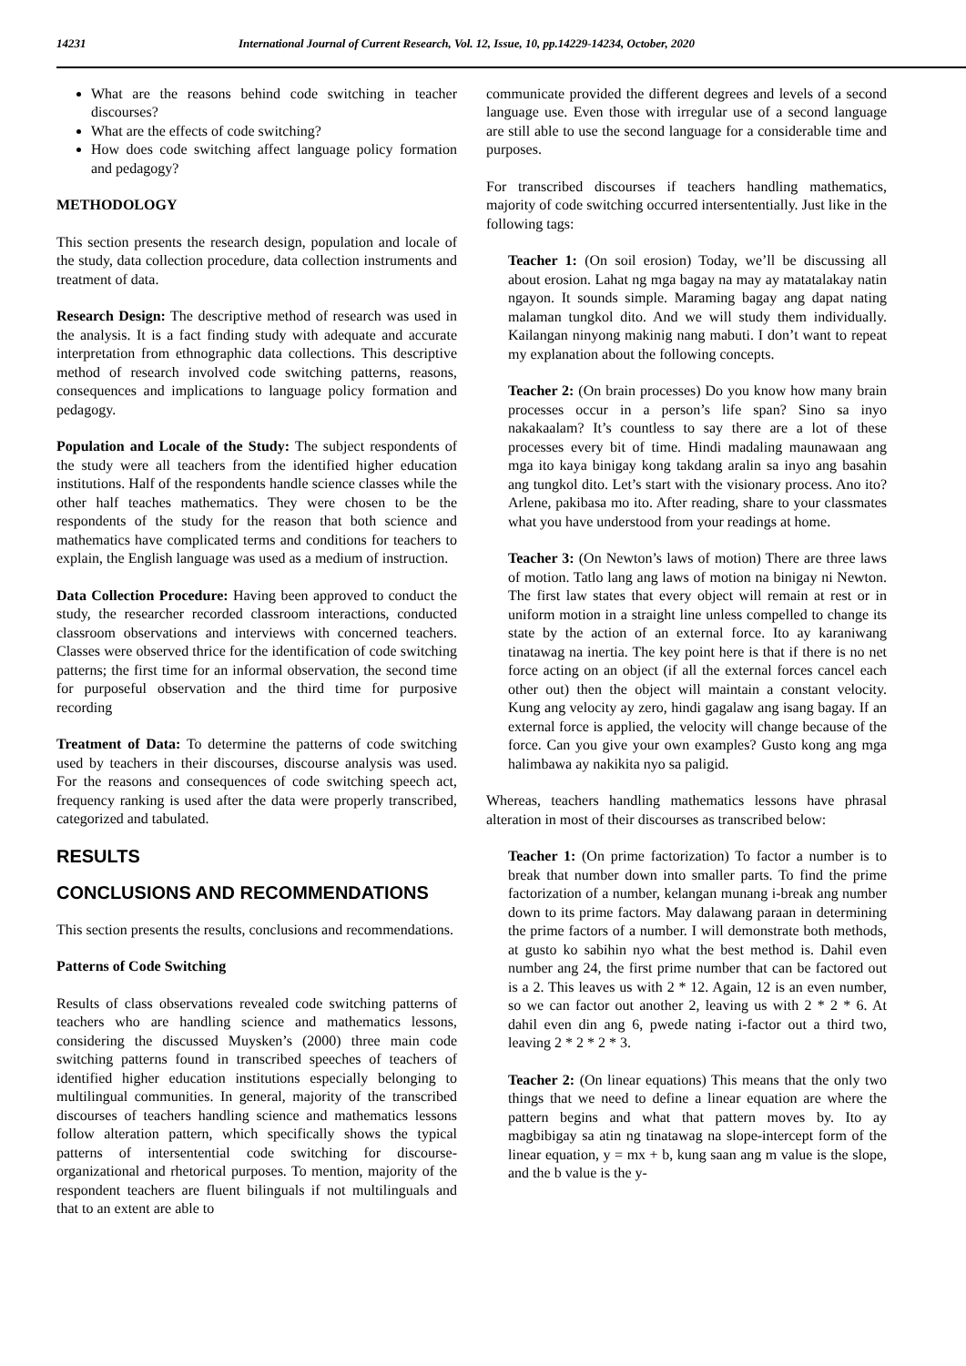14231 International Journal of Current Research, Vol. 12, Issue, 10, pp.14229-14234, October, 2020
What are the reasons behind code switching in teacher discourses?
What are the effects of code switching?
How does code switching affect language policy formation and pedagogy?
METHODOLOGY
This section presents the research design, population and locale of the study, data collection procedure, data collection instruments and treatment of data.
Research Design: The descriptive method of research was used in the analysis. It is a fact finding study with adequate and accurate interpretation from ethnographic data collections. This descriptive method of research involved code switching patterns, reasons, consequences and implications to language policy formation and pedagogy.
Population and Locale of the Study: The subject respondents of the study were all teachers from the identified higher education institutions. Half of the respondents handle science classes while the other half teaches mathematics. They were chosen to be the respondents of the study for the reason that both science and mathematics have complicated terms and conditions for teachers to explain, the English language was used as a medium of instruction.
Data Collection Procedure: Having been approved to conduct the study, the researcher recorded classroom interactions, conducted classroom observations and interviews with concerned teachers. Classes were observed thrice for the identification of code switching patterns; the first time for an informal observation, the second time for purposeful observation and the third time for purposive recording
Treatment of Data: To determine the patterns of code switching used by teachers in their discourses, discourse analysis was used. For the reasons and consequences of code switching speech act, frequency ranking is used after the data were properly transcribed, categorized and tabulated.
RESULTS
CONCLUSIONS AND RECOMMENDATIONS
This section presents the results, conclusions and recommendations.
Patterns of Code Switching
Results of class observations revealed code switching patterns of teachers who are handling science and mathematics lessons, considering the discussed Muysken’s (2000) three main code switching patterns found in transcribed speeches of teachers of identified higher education institutions especially belonging to multilingual communities. In general, majority of the transcribed discourses of teachers handling science and mathematics lessons follow alteration pattern, which specifically shows the typical patterns of intersentential code switching for discourse-organizational and rhetorical purposes. To mention, majority of the respondent teachers are fluent bilinguals if not multilinguals and that to an extent are able to
communicate provided the different degrees and levels of a second language use. Even those with irregular use of a second language are still able to use the second language for a considerable time and purposes.
For transcribed discourses if teachers handling mathematics, majority of code switching occurred intersententially. Just like in the following tags:
Teacher 1: (On soil erosion) Today, we’ll be discussing all about erosion. Lahat ng mga bagay na may ay matatalakay natin ngayon. It sounds simple. Maraming bagay ang dapat nating malaman tungkol dito. And we will study them individually. Kailangan ninyong makinig nang mabuti. I don’t want to repeat my explanation about the following concepts.
Teacher 2: (On brain processes) Do you know how many brain processes occur in a person’s life span? Sino sa inyo nakakaalam? It’s countless to say there are a lot of these processes every bit of time. Hindi madaling maunawaan ang mga ito kaya binigay kong takdang aralin sa inyo ang basahin ang tungkol dito. Let’s start with the visionary process. Ano ito? Arlene, pakibasa mo ito. After reading, share to your classmates what you have understood from your readings at home.
Teacher 3: (On Newton’s laws of motion) There are three laws of motion. Tatlo lang ang laws of motion na binigay ni Newton. The first law states that every object will remain at rest or in uniform motion in a straight line unless compelled to change its state by the action of an external force. Ito ay karaniwang tinatawag na inertia. The key point here is that if there is no net force acting on an object (if all the external forces cancel each other out) then the object will maintain a constant velocity. Kung ang velocity ay zero, hindi gagalaw ang isang bagay. If an external force is applied, the velocity will change because of the force. Can you give your own examples? Gusto kong ang mga halimbawa ay nakikita nyo sa paligid.
Whereas, teachers handling mathematics lessons have phrasal alteration in most of their discourses as transcribed below:
Teacher 1: (On prime factorization) To factor a number is to break that number down into smaller parts. To find the prime factorization of a number, kelangan munang i-break ang number down to its prime factors. May dalawang paraan in determining the prime factors of a number. I will demonstrate both methods, at gusto ko sabihin nyo what the best method is. Dahil even number ang 24, the first prime number that can be factored out is a 2. This leaves us with 2 * 12. Again, 12 is an even number, so we can factor out another 2, leaving us with 2 * 2 * 6. At dahil even din ang 6, pwede nating i-factor out a third two, leaving 2 * 2 * 2 * 3.
Teacher 2: (On linear equations) This means that the only two things that we need to define a linear equation are where the pattern begins and what that pattern moves by. Ito ay magbibigay sa atin ng tinatawag na slope-intercept form of the linear equation, y = mx + b, kung saan ang m value is the slope, and the b value is the y-